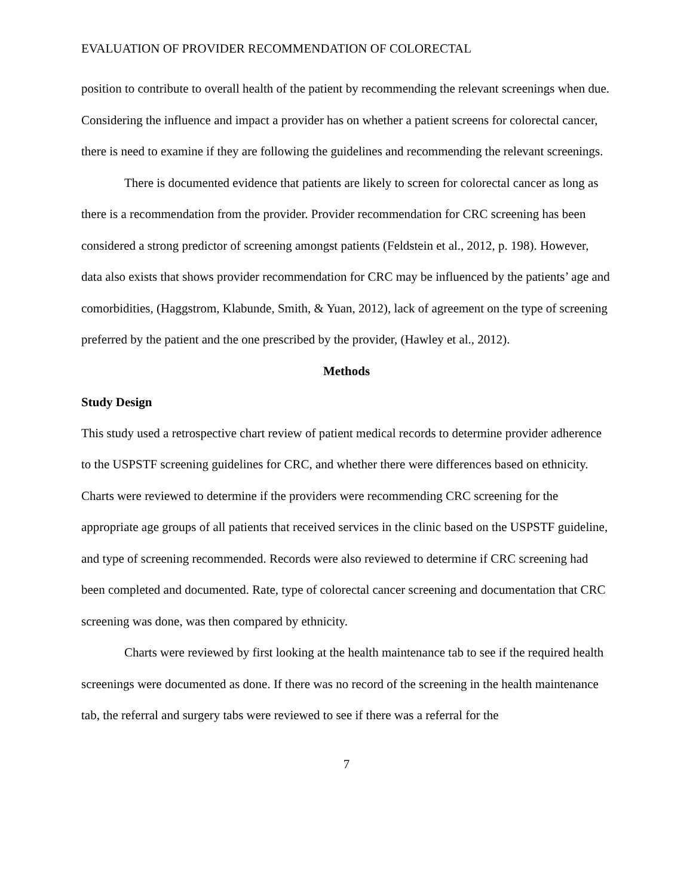EVALUATION OF PROVIDER RECOMMENDATION OF COLORECTAL
position to contribute to overall health of the patient by recommending the relevant screenings when due. Considering the influence and impact a provider has on whether a patient screens for colorectal cancer, there is need to examine if they are following the guidelines and recommending the relevant screenings.
There is documented evidence that patients are likely to screen for colorectal cancer as long as there is a recommendation from the provider. Provider recommendation for CRC screening has been considered a strong predictor of screening amongst patients (Feldstein et al., 2012, p. 198). However, data also exists that shows provider recommendation for CRC may be influenced by the patients’ age and comorbidities, (Haggstrom, Klabunde, Smith, & Yuan, 2012), lack of agreement on the type of screening preferred by the patient and the one prescribed by the provider, (Hawley et al., 2012).
Methods
Study Design
This study used a retrospective chart review of patient medical records to determine provider adherence to the USPSTF screening guidelines for CRC, and whether there were differences based on ethnicity. Charts were reviewed to determine if the providers were recommending CRC screening for the appropriate age groups of all patients that received services in the clinic based on the USPSTF guideline, and type of screening recommended. Records were also reviewed to determine if CRC screening had been completed and documented. Rate, type of colorectal cancer screening and documentation that CRC screening was done, was then compared by ethnicity.
Charts were reviewed by first looking at the health maintenance tab to see if the required health screenings were documented as done. If there was no record of the screening in the health maintenance tab, the referral and surgery tabs were reviewed to see if there was a referral for the
7